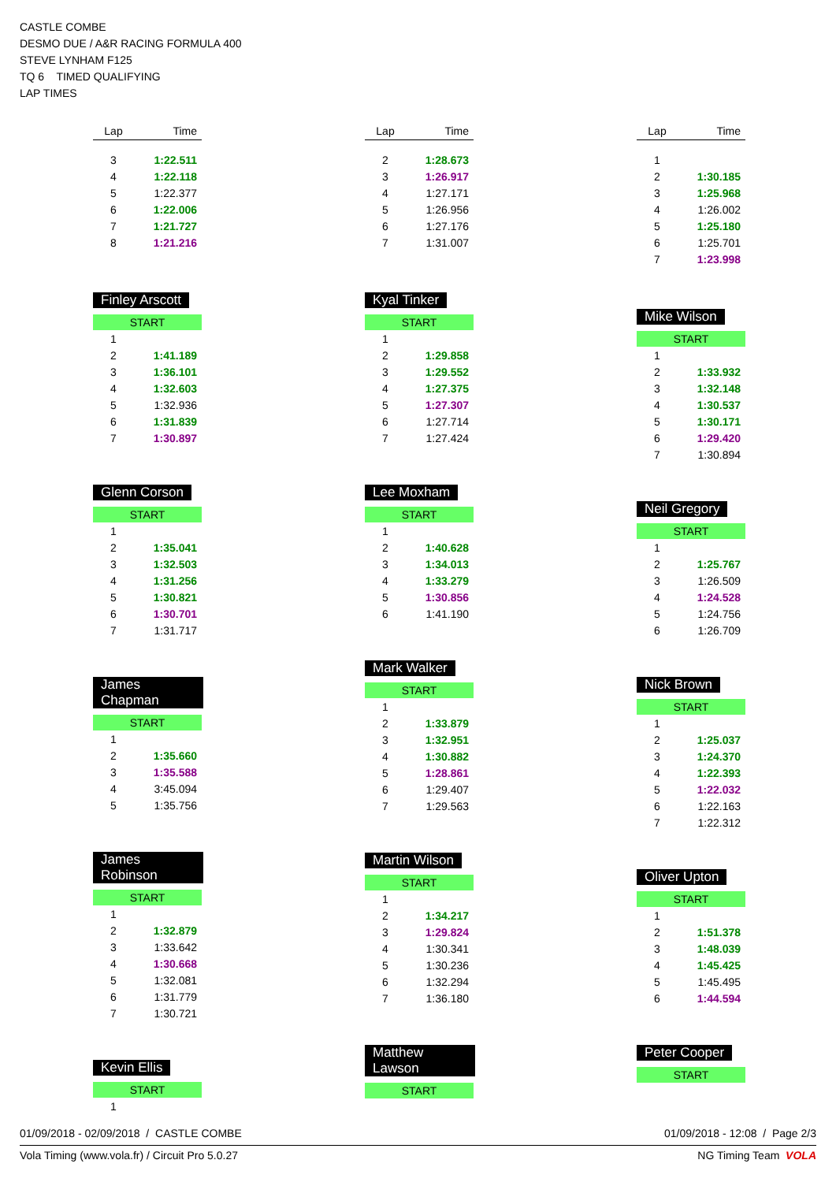CASTLE COMBE
DESMO DUE / A&R RACING FORMULA 400
STEVE LYNHAM F125
TQ 6 TIMED QUALIFYING
LAP TIMES
| Lap | Time |
| --- | --- |
| 3 | 1:22.511 |
| 4 | 1:22.118 |
| 5 | 1:22.377 |
| 6 | 1:22.006 |
| 7 | 1:21.727 |
| 8 | 1:21.216 |
Finley Arscott
START
| 1 | |
| 2 | 1:41.189 |
| 3 | 1:36.101 |
| 4 | 1:32.603 |
| 5 | 1:32.936 |
| 6 | 1:31.839 |
| 7 | 1:30.897 |
Glenn Corson
START
| 1 | |
| 2 | 1:35.041 |
| 3 | 1:32.503 |
| 4 | 1:31.256 |
| 5 | 1:30.821 |
| 6 | 1:30.701 |
| 7 | 1:31.717 |
James Chapman
START
| 1 | |
| 2 | 1:35.660 |
| 3 | 1:35.588 |
| 4 | 3:45.094 |
| 5 | 1:35.756 |
James Robinson
START
| 1 | |
| 2 | 1:32.879 |
| 3 | 1:33.642 |
| 4 | 1:30.668 |
| 5 | 1:32.081 |
| 6 | 1:31.779 |
| 7 | 1:30.721 |
Kevin Ellis
START
| 1 | |
| Lap | Time |
| --- | --- |
| 2 | 1:28.673 |
| 3 | 1:26.917 |
| 4 | 1:27.171 |
| 5 | 1:26.956 |
| 6 | 1:27.176 |
| 7 | 1:31.007 |
Kyal Tinker
START
| 1 | |
| 2 | 1:29.858 |
| 3 | 1:29.552 |
| 4 | 1:27.375 |
| 5 | 1:27.307 |
| 6 | 1:27.714 |
| 7 | 1:27.424 |
Lee Moxham
START
| 1 | |
| 2 | 1:40.628 |
| 3 | 1:34.013 |
| 4 | 1:33.279 |
| 5 | 1:30.856 |
| 6 | 1:41.190 |
Mark Walker
START
| 1 | |
| 2 | 1:33.879 |
| 3 | 1:32.951 |
| 4 | 1:30.882 |
| 5 | 1:28.861 |
| 6 | 1:29.407 |
| 7 | 1:29.563 |
Martin Wilson
START
| 1 | |
| 2 | 1:34.217 |
| 3 | 1:29.824 |
| 4 | 1:30.341 |
| 5 | 1:30.236 |
| 6 | 1:32.294 |
| 7 | 1:36.180 |
Matthew Lawson
START
| Lap | Time |
| --- | --- |
| 1 | |
| 2 | 1:30.185 |
| 3 | 1:25.968 |
| 4 | 1:26.002 |
| 5 | 1:25.180 |
| 6 | 1:25.701 |
| 7 | 1:23.998 |
Mike Wilson
START
| 1 | |
| 2 | 1:33.932 |
| 3 | 1:32.148 |
| 4 | 1:30.537 |
| 5 | 1:30.171 |
| 6 | 1:29.420 |
| 7 | 1:30.894 |
Neil Gregory
START
| 1 | |
| 2 | 1:25.767 |
| 3 | 1:26.509 |
| 4 | 1:24.528 |
| 5 | 1:24.756 |
| 6 | 1:26.709 |
Nick Brown
START
| 1 | |
| 2 | 1:25.037 |
| 3 | 1:24.370 |
| 4 | 1:22.393 |
| 5 | 1:22.032 |
| 6 | 1:22.163 |
| 7 | 1:22.312 |
Oliver Upton
START
| 1 | |
| 2 | 1:51.378 |
| 3 | 1:48.039 |
| 4 | 1:45.425 |
| 5 | 1:45.495 |
| 6 | 1:44.594 |
Peter Cooper
START
01/09/2018 - 02/09/2018 / CASTLE COMBE 01/09/2018 - 12:08 / Page 2/3
Vola Timing (www.vola.fr) / Circuit Pro 5.0.27 NG Timing Team VOLA